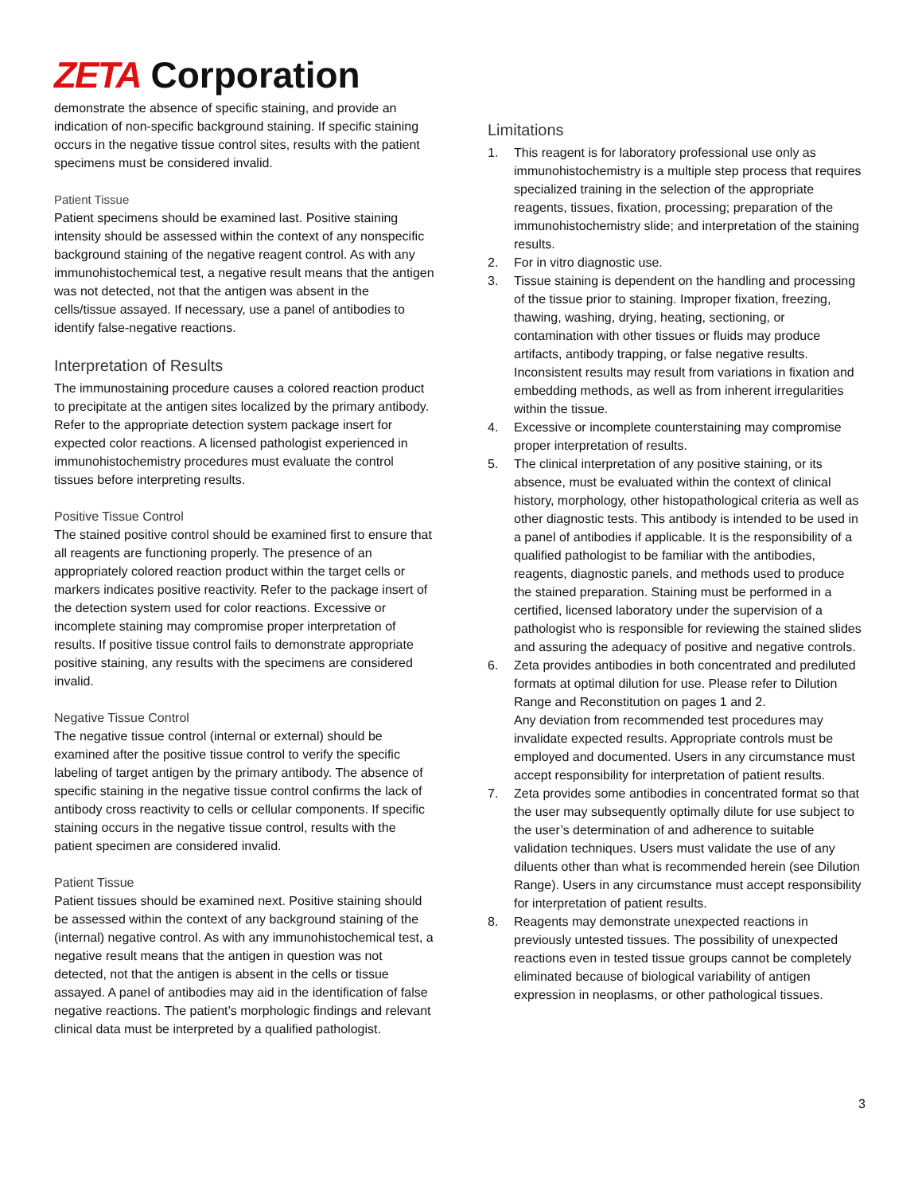ZETA Corporation
demonstrate the absence of specific staining, and provide an indication of non-specific background staining. If specific staining occurs in the negative tissue control sites, results with the patient specimens must be considered invalid.
Patient Tissue
Patient specimens should be examined last. Positive staining intensity should be assessed within the context of any nonspecific background staining of the negative reagent control. As with any immunohistochemical test, a negative result means that the antigen was not detected, not that the antigen was absent in the cells/tissue assayed. If necessary, use a panel of antibodies to identify false-negative reactions.
Interpretation of Results
The immunostaining procedure causes a colored reaction product to precipitate at the antigen sites localized by the primary antibody. Refer to the appropriate detection system package insert for expected color reactions. A licensed pathologist experienced in immunohistochemistry procedures must evaluate the control tissues before interpreting results.
Positive Tissue Control
The stained positive control should be examined first to ensure that all reagents are functioning properly. The presence of an appropriately colored reaction product within the target cells or markers indicates positive reactivity. Refer to the package insert of the detection system used for color reactions. Excessive or incomplete staining may compromise proper interpretation of results. If positive tissue control fails to demonstrate appropriate positive staining, any results with the specimens are considered invalid.
Negative Tissue Control
The negative tissue control (internal or external) should be examined after the positive tissue control to verify the specific labeling of target antigen by the primary antibody. The absence of specific staining in the negative tissue control confirms the lack of antibody cross reactivity to cells or cellular components. If specific staining occurs in the negative tissue control, results with the patient specimen are considered invalid.
Patient Tissue
Patient tissues should be examined next. Positive staining should be assessed within the context of any background staining of the (internal) negative control. As with any immunohistochemical test, a negative result means that the antigen in question was not detected, not that the antigen is absent in the cells or tissue assayed. A panel of antibodies may aid in the identification of false negative reactions. The patient’s morphologic findings and relevant clinical data must be interpreted by a qualified pathologist.
Limitations
1. This reagent is for laboratory professional use only as immunohistochemistry is a multiple step process that requires specialized training in the selection of the appropriate reagents, tissues, fixation, processing; preparation of the immunohistochemistry slide; and interpretation of the staining results.
2. For in vitro diagnostic use.
3. Tissue staining is dependent on the handling and processing of the tissue prior to staining. Improper fixation, freezing, thawing, washing, drying, heating, sectioning, or contamination with other tissues or fluids may produce artifacts, antibody trapping, or false negative results. Inconsistent results may result from variations in fixation and embedding methods, as well as from inherent irregularities within the tissue.
4. Excessive or incomplete counterstaining may compromise proper interpretation of results.
5. The clinical interpretation of any positive staining, or its absence, must be evaluated within the context of clinical history, morphology, other histopathological criteria as well as other diagnostic tests. This antibody is intended to be used in a panel of antibodies if applicable. It is the responsibility of a qualified pathologist to be familiar with the antibodies, reagents, diagnostic panels, and methods used to produce the stained preparation. Staining must be performed in a certified, licensed laboratory under the supervision of a pathologist who is responsible for reviewing the stained slides and assuring the adequacy of positive and negative controls.
6. Zeta provides antibodies in both concentrated and prediluted formats at optimal dilution for use. Please refer to Dilution Range and Reconstitution on pages 1 and 2.
Any deviation from recommended test procedures may invalidate expected results. Appropriate controls must be employed and documented. Users in any circumstance must accept responsibility for interpretation of patient results.
7. Zeta provides some antibodies in concentrated format so that the user may subsequently optimally dilute for use subject to the user’s determination of and adherence to suitable validation techniques. Users must validate the use of any diluents other than what is recommended herein (see Dilution Range). Users in any circumstance must accept responsibility for interpretation of patient results.
8. Reagents may demonstrate unexpected reactions in previously untested tissues. The possibility of unexpected reactions even in tested tissue groups cannot be completely eliminated because of biological variability of antigen expression in neoplasms, or other pathological tissues.
3